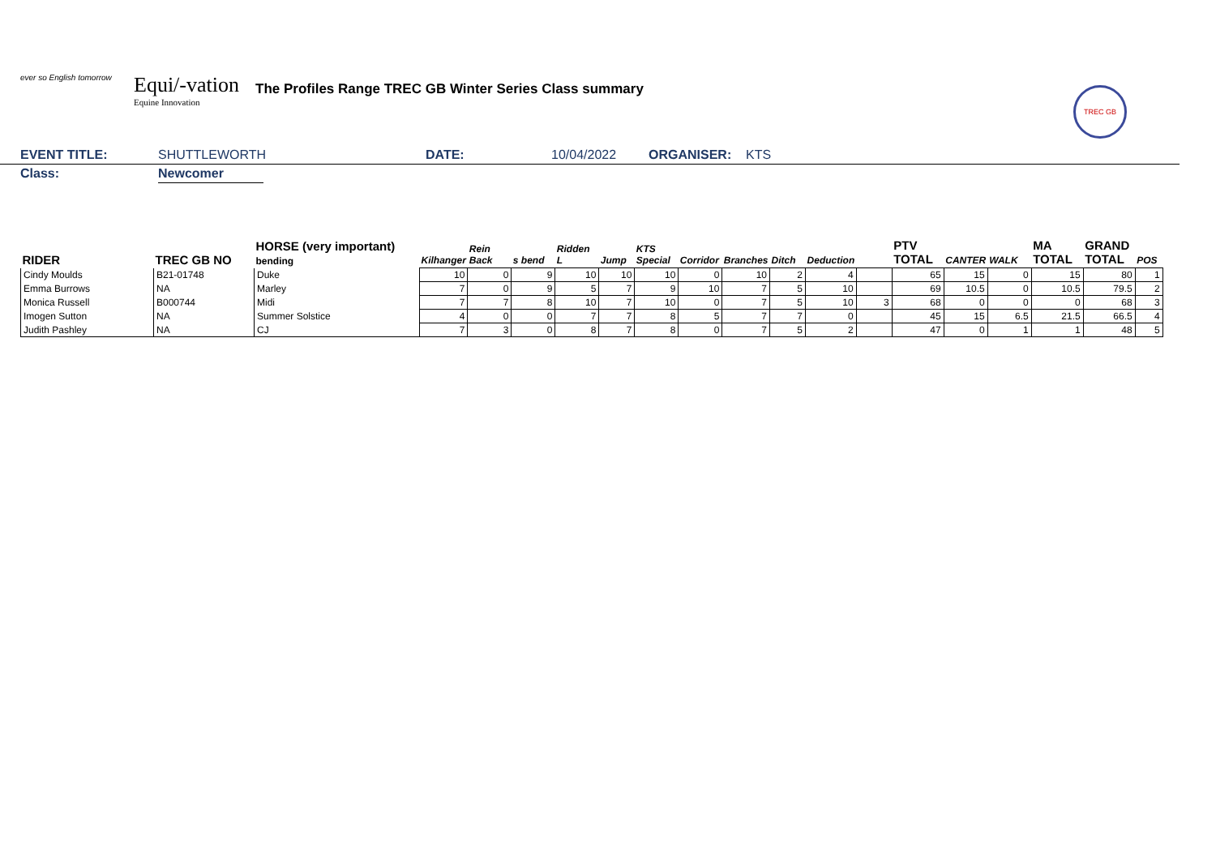ever so English tomorrow
Equi/-vation
Equine Innovation
The Profiles Range TREC GB Winter Series Class summary
TREC GB
EVENT TITLE: SHUTTLEWORTH DATE: 10/04/2022 ORGANISER: KTS
Class: Newcomer
| RIDER | TREC GB NO | HORSE (very important) bending | Kilhanger | Rein Back | s bend | Ridden L | Jump | KTS Special | Corridor | Branches | Ditch | Deduction | | PTV TOTAL | CANTER | WALK | MA TOTAL | GRAND TOTAL | POS |
| --- | --- | --- | --- | --- | --- | --- | --- | --- | --- | --- | --- | --- | --- | --- | --- | --- | --- | --- | --- |
| Cindy Moulds | B21-01748 | Duke | 10 | 0 | 9 | 10 | 10 | 10 | 0 | 10 | 2 | 4 | | 65 | 15 | 0 | 15 | 80 | 1 |
| Emma Burrows | NA | Marley | 7 | 0 | 9 | 5 | 7 | 9 | 10 | 7 | 5 | 10 | | 69 | 10.5 | 0 | 10.5 | 79.5 | 2 |
| Monica Russell | B000744 | Midi | 7 | 7 | 8 | 10 | 7 | 10 | 0 | 7 | 5 | 10 | 3 | 68 | 0 | 0 | 0 | 68 | 3 |
| Imogen Sutton | NA | Summer Solstice | 4 | 0 | 0 | 7 | 7 | 8 | 5 | 7 | 7 | 0 | | 45 | 15 | 6.5 | 21.5 | 66.5 | 4 |
| Judith Pashley | NA | CJ | 7 | 3 | 0 | 8 | 7 | 8 | 0 | 7 | 5 | 2 | | 47 | 0 | 1 | 1 | 48 | 5 |